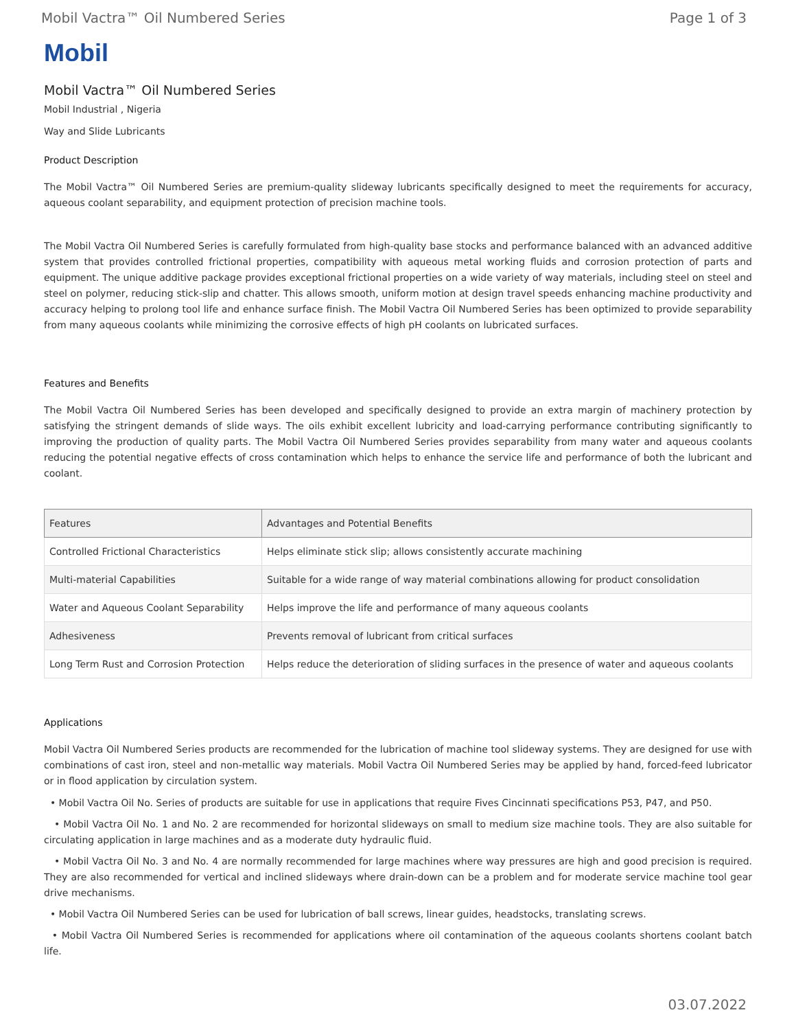Mobil Vactra™ Oil Numbered Series Page 1 of 3
Mobil
Mobil Vactra™ Oil Numbered Series
Mobil Industrial , Nigeria
Way and Slide Lubricants
Product Description
The Mobil Vactra™ Oil Numbered Series are premium-quality slideway lubricants specifically designed to meet the requirements for accuracy, aqueous coolant separability, and equipment protection of precision machine tools.
The Mobil Vactra Oil Numbered Series is carefully formulated from high-quality base stocks and performance balanced with an advanced additive system that provides controlled frictional properties, compatibility with aqueous metal working fluids and corrosion protection of parts and equipment. The unique additive package provides exceptional frictional properties on a wide variety of way materials, including steel on steel and steel on polymer, reducing stick-slip and chatter. This allows smooth, uniform motion at design travel speeds enhancing machine productivity and accuracy helping to prolong tool life and enhance surface finish. The Mobil Vactra Oil Numbered Series has been optimized to provide separability from many aqueous coolants while minimizing the corrosive effects of high pH coolants on lubricated surfaces.
Features and Benefits
The Mobil Vactra Oil Numbered Series has been developed and specifically designed to provide an extra margin of machinery protection by satisfying the stringent demands of slide ways. The oils exhibit excellent lubricity and load-carrying performance contributing significantly to improving the production of quality parts. The Mobil Vactra Oil Numbered Series provides separability from many water and aqueous coolants reducing the potential negative effects of cross contamination which helps to enhance the service life and performance of both the lubricant and coolant.
| Features | Advantages and Potential Benefits |
| --- | --- |
| Controlled Frictional Characteristics | Helps eliminate stick slip; allows consistently accurate machining |
| Multi-material Capabilities | Suitable for a wide range of way material combinations allowing for product consolidation |
| Water and Aqueous Coolant Separability | Helps improve the life and performance of many aqueous coolants |
| Adhesiveness | Prevents removal of lubricant from critical surfaces |
| Long Term Rust and Corrosion Protection | Helps reduce the deterioration of sliding surfaces in the presence of water and aqueous coolants |
Applications
Mobil Vactra Oil Numbered Series products are recommended for the lubrication of machine tool slideway systems. They are designed for use with combinations of cast iron, steel and non-metallic way materials. Mobil Vactra Oil Numbered Series may be applied by hand, forced-feed lubricator or in flood application by circulation system.
• Mobil Vactra Oil No. Series of products are suitable for use in applications that require Fives Cincinnati specifications P53, P47, and P50.
• Mobil Vactra Oil No. 1 and No. 2 are recommended for horizontal slideways on small to medium size machine tools. They are also suitable for circulating application in large machines and as a moderate duty hydraulic fluid.
• Mobil Vactra Oil No. 3 and No. 4 are normally recommended for large machines where way pressures are high and good precision is required. They are also recommended for vertical and inclined slideways where drain-down can be a problem and for moderate service machine tool gear drive mechanisms.
• Mobil Vactra Oil Numbered Series can be used for lubrication of ball screws, linear guides, headstocks, translating screws.
• Mobil Vactra Oil Numbered Series is recommended for applications where oil contamination of the aqueous coolants shortens coolant batch life.
03.07.2022